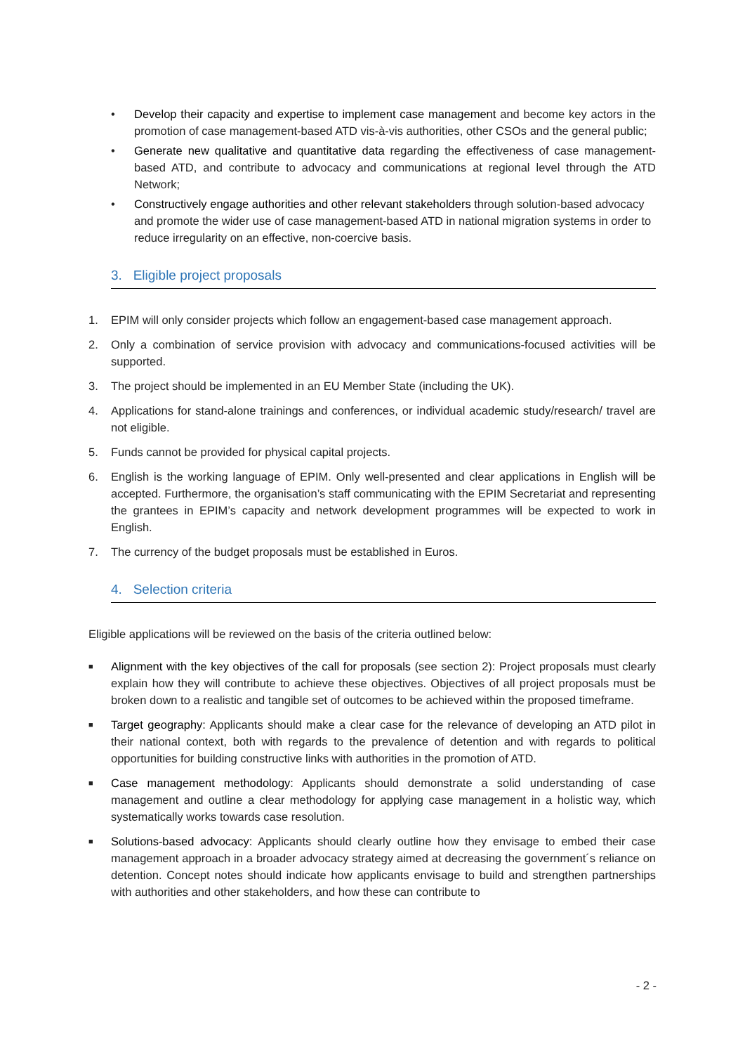• Develop their capacity and expertise to implement case management and become key actors in the promotion of case management-based ATD vis-à-vis authorities, other CSOs and the general public;
• Generate new qualitative and quantitative data regarding the effectiveness of case management-based ATD, and contribute to advocacy and communications at regional level through the ATD Network;
• Constructively engage authorities and other relevant stakeholders through solution-based advocacy and promote the wider use of case management-based ATD in national migration systems in order to reduce irregularity on an effective, non-coercive basis.
3. Eligible project proposals
1. EPIM will only consider projects which follow an engagement-based case management approach.
2. Only a combination of service provision with advocacy and communications-focused activities will be supported.
3. The project should be implemented in an EU Member State (including the UK).
4. Applications for stand-alone trainings and conferences, or individual academic study/research/ travel are not eligible.
5. Funds cannot be provided for physical capital projects.
6. English is the working language of EPIM. Only well-presented and clear applications in English will be accepted. Furthermore, the organisation’s staff communicating with the EPIM Secretariat and representing the grantees in EPIM’s capacity and network development programmes will be expected to work in English.
7. The currency of the budget proposals must be established in Euros.
4. Selection criteria
Eligible applications will be reviewed on the basis of the criteria outlined below:
■ Alignment with the key objectives of the call for proposals (see section 2): Project proposals must clearly explain how they will contribute to achieve these objectives. Objectives of all project proposals must be broken down to a realistic and tangible set of outcomes to be achieved within the proposed timeframe.
■ Target geography: Applicants should make a clear case for the relevance of developing an ATD pilot in their national context, both with regards to the prevalence of detention and with regards to political opportunities for building constructive links with authorities in the promotion of ATD.
■ Case management methodology: Applicants should demonstrate a solid understanding of case management and outline a clear methodology for applying case management in a holistic way, which systematically works towards case resolution.
■ Solutions-based advocacy: Applicants should clearly outline how they envisage to embed their case management approach in a broader advocacy strategy aimed at decreasing the government´s reliance on detention. Concept notes should indicate how applicants envisage to build and strengthen partnerships with authorities and other stakeholders, and how these can contribute to
- 2 -